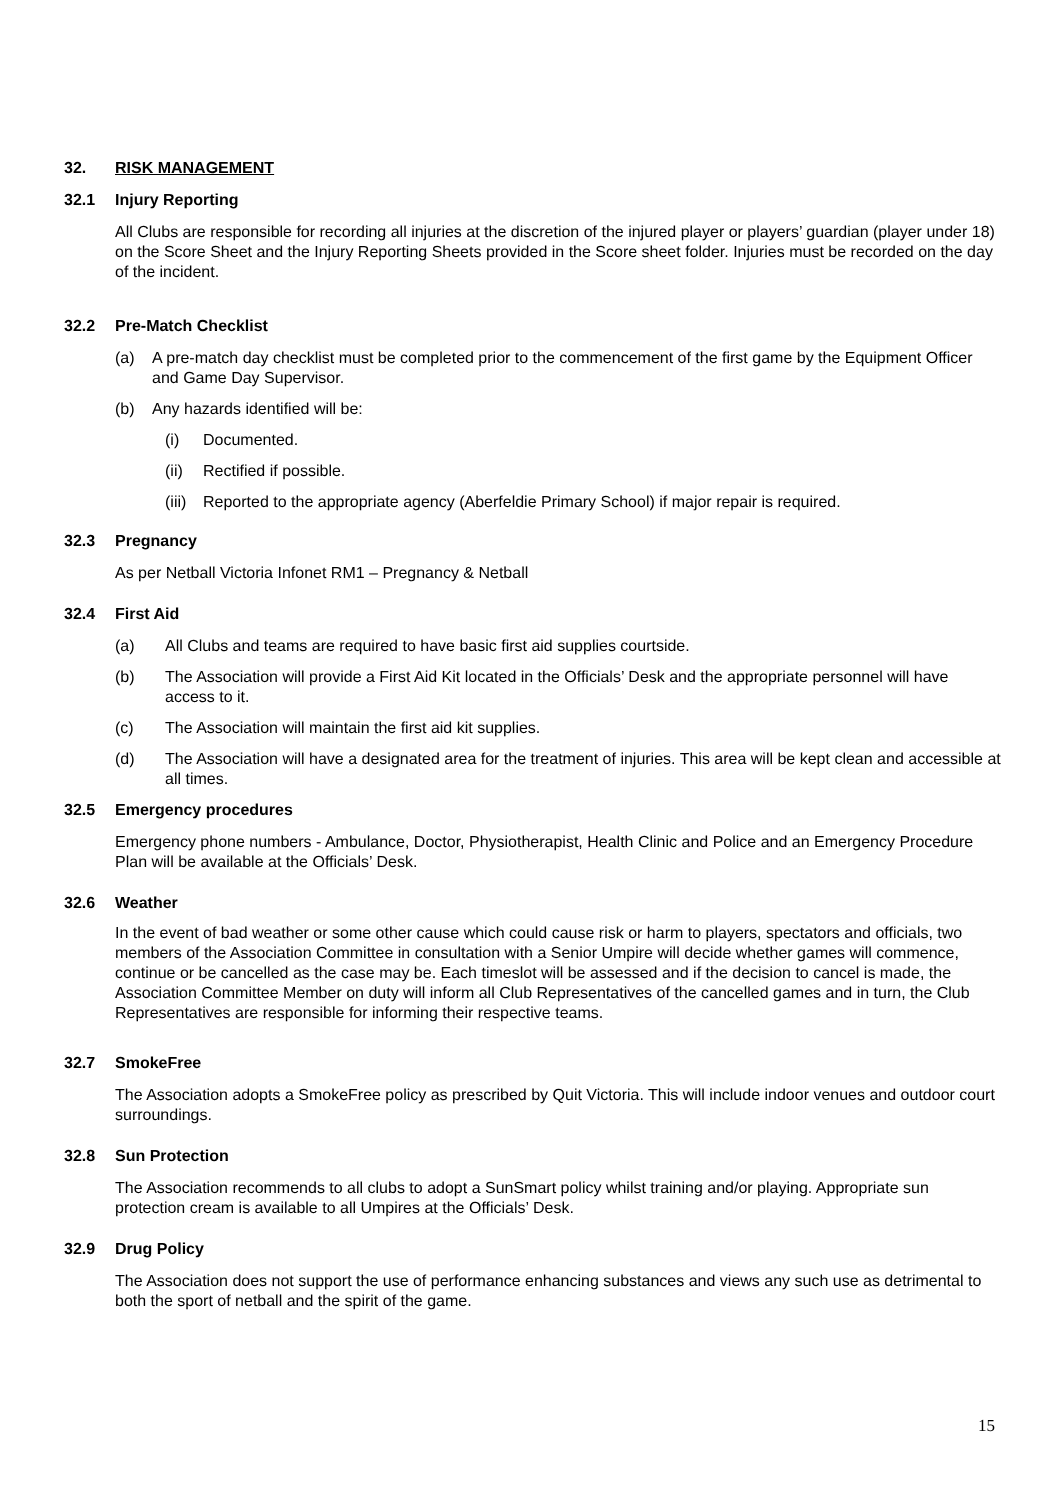32. RISK MANAGEMENT
32.1 Injury Reporting
All Clubs are responsible for recording all injuries at the discretion of the injured player or players’ guardian (player under 18) on the Score Sheet and the Injury Reporting Sheets provided in the Score sheet folder. Injuries must be recorded on the day of the incident.
32.2 Pre-Match Checklist
(a) A pre-match day checklist must be completed prior to the commencement of the first game by the Equipment Officer and Game Day Supervisor.
(b) Any hazards identified will be:
(i) Documented.
(ii) Rectified if possible.
(iii) Reported to the appropriate agency (Aberfeldie Primary School) if major repair is required.
32.3 Pregnancy
As per Netball Victoria Infonet RM1 – Pregnancy & Netball
32.4 First Aid
(a) All Clubs and teams are required to have basic first aid supplies courtside.
(b) The Association will provide a First Aid Kit located in the Officials’ Desk and the appropriate personnel will have access to it.
(c) The Association will maintain the first aid kit supplies.
(d) The Association will have a designated area for the treatment of injuries. This area will be kept clean and accessible at all times.
32.5 Emergency procedures
Emergency phone numbers - Ambulance, Doctor, Physiotherapist, Health Clinic and Police and an Emergency Procedure Plan will be available at the Officials’ Desk.
32.6 Weather
In the event of bad weather or some other cause which could cause risk or harm to players, spectators and officials, two members of the Association Committee in consultation with a Senior Umpire will decide whether games will commence, continue or be cancelled as the case may be. Each timeslot will be assessed and if the decision to cancel is made, the Association Committee Member on duty will inform all Club Representatives of the cancelled games and in turn, the Club Representatives are responsible for informing their respective teams.
32.7 SmokeFree
The Association adopts a SmokeFree policy as prescribed by Quit Victoria. This will include indoor venues and outdoor court surroundings.
32.8 Sun Protection
The Association recommends to all clubs to adopt a SunSmart policy whilst training and/or playing. Appropriate sun protection cream is available to all Umpires at the Officials’ Desk.
32.9 Drug Policy
The Association does not support the use of performance enhancing substances and views any such use as detrimental to both the sport of netball and the spirit of the game.
15